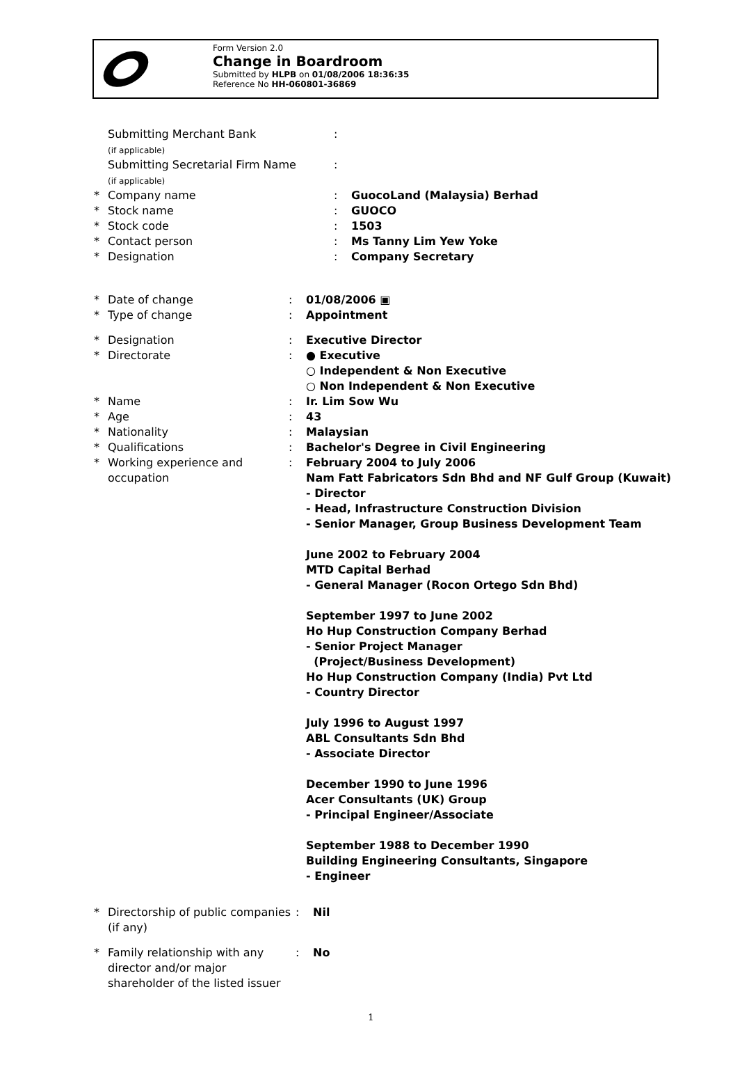Form Version 2.0
Change in Boardroom
Submitted by HLPB on 01/08/2006 18:36:35
Reference No HH-060801-36869
Submitting Merchant Bank
(if applicable):
Submitting Secretarial Firm Name
(if applicable):
* Company name: GuocoLand (Malaysia) Berhad
* Stock name: GUOCO
* Stock code: 1503
* Contact person: Ms Tanny Lim Yew Yoke
* Designation: Company Secretary
* Date of change: 01/08/2006 ▣
* Type of change: Appointment
* Designation: Executive Director
* Directorate: ● Executive
○ Independent & Non Executive
○ Non Independent & Non Executive
* Name: Ir. Lim Sow Wu
* Age: 43
* Nationality: Malaysian
* Qualifications: Bachelor's Degree in Civil Engineering
* Working experience and occupation: February 2004 to July 2006
Nam Fatt Fabricators Sdn Bhd and NF Gulf Group (Kuwait)
- Director
- Head, Infrastructure Construction Division
- Senior Manager, Group Business Development Team
June 2002 to February 2004
MTD Capital Berhad
- General Manager (Rocon Ortego Sdn Bhd)
September 1997 to June 2002
Ho Hup Construction Company Berhad
- Senior Project Manager
(Project/Business Development)
Ho Hup Construction Company (India) Pvt Ltd
- Country Director
July 1996 to August 1997
ABL Consultants Sdn Bhd
- Associate Director
December 1990 to June 1996
Acer Consultants (UK) Group
- Principal Engineer/Associate
September 1988 to December 1990
Building Engineering Consultants, Singapore
- Engineer
* Directorship of public companies (if any): Nil
* Family relationship with any director and/or major shareholder of the listed issuer: No
1